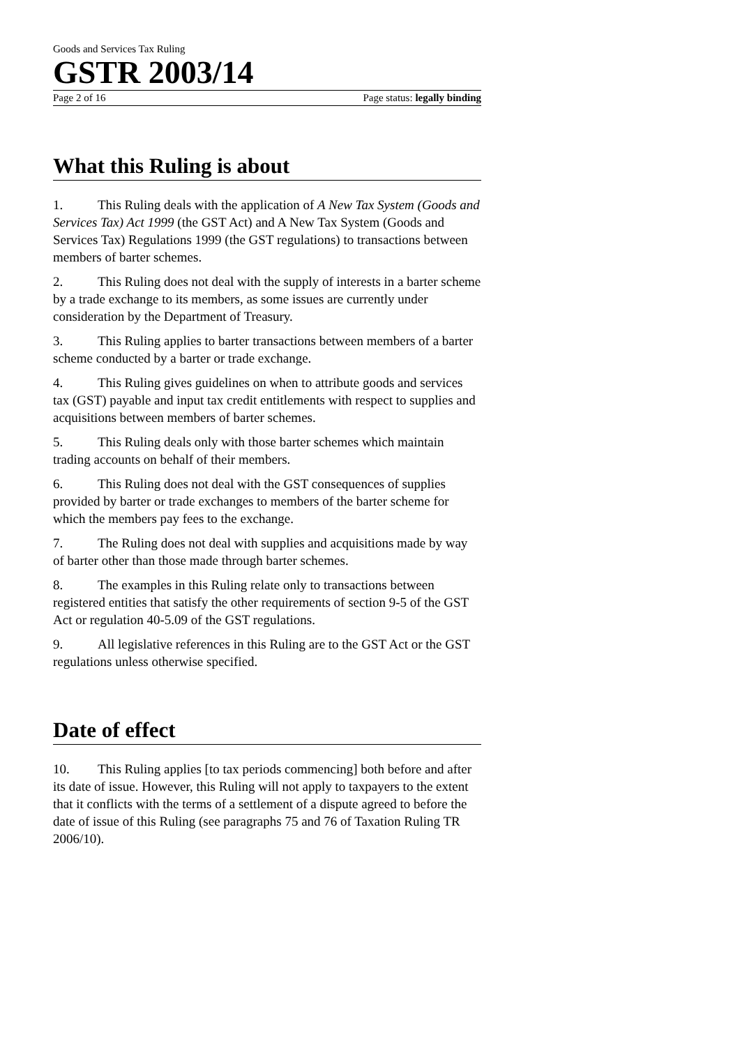Goods and Services Tax Ruling
GSTR 2003/14
Page 2 of 16 Page status: legally binding
What this Ruling is about
1. This Ruling deals with the application of A New Tax System (Goods and Services Tax) Act 1999 (the GST Act) and A New Tax System (Goods and Services Tax) Regulations 1999 (the GST regulations) to transactions between members of barter schemes.
2. This Ruling does not deal with the supply of interests in a barter scheme by a trade exchange to its members, as some issues are currently under consideration by the Department of Treasury.
3. This Ruling applies to barter transactions between members of a barter scheme conducted by a barter or trade exchange.
4. This Ruling gives guidelines on when to attribute goods and services tax (GST) payable and input tax credit entitlements with respect to supplies and acquisitions between members of barter schemes.
5. This Ruling deals only with those barter schemes which maintain trading accounts on behalf of their members.
6. This Ruling does not deal with the GST consequences of supplies provided by barter or trade exchanges to members of the barter scheme for which the members pay fees to the exchange.
7. The Ruling does not deal with supplies and acquisitions made by way of barter other than those made through barter schemes.
8. The examples in this Ruling relate only to transactions between registered entities that satisfy the other requirements of section 9-5 of the GST Act or regulation 40-5.09 of the GST regulations.
9. All legislative references in this Ruling are to the GST Act or the GST regulations unless otherwise specified.
Date of effect
10. This Ruling applies [to tax periods commencing] both before and after its date of issue. However, this Ruling will not apply to taxpayers to the extent that it conflicts with the terms of a settlement of a dispute agreed to before the date of issue of this Ruling (see paragraphs 75 and 76 of Taxation Ruling TR 2006/10).